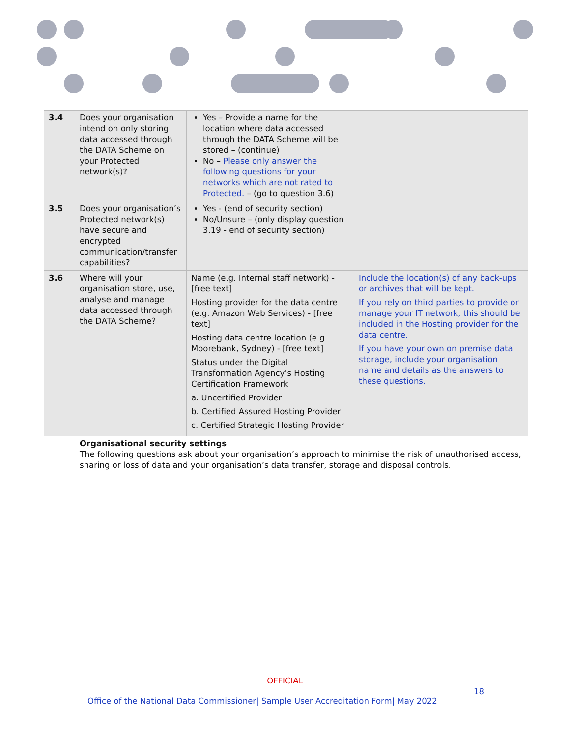| 3.4 | Does your organisation intend on only storing data accessed through the DATA Scheme on your Protected network(s)? | Yes – Provide a name for the location where data accessed through the DATA Scheme will be stored – (continue) No – Please only answer the following questions for your networks which are not rated to Protected. – (go to question 3.6) | |
| 3.5 | Does your organisation’s Protected network(s) have secure and encrypted communication/transfer capabilities? | Yes - (end of security section) No/Unsure – (only display question 3.19 - end of security section) | |
| 3.6 | Where will your organisation store, use, analyse and manage data accessed through the DATA Scheme? | Name (e.g. Internal staff network) - [free text] Hosting provider for the data centre (e.g. Amazon Web Services) - [free text] Hosting data centre location (e.g. Moorebank, Sydney) - [free text] Status under the Digital Transformation Agency’s Hosting Certification Framework a. Uncertified Provider b. Certified Assured Hosting Provider c. Certified Strategic Hosting Provider | Include the location(s) of any back-ups or archives that will be kept. If you rely on third parties to provide or manage your IT network, this should be included in the Hosting provider for the data centre. If you have your own on premise data storage, include your organisation name and details as the answers to these questions. |
| | Organisational security settings The following questions ask about your organisation’s approach to minimise the risk of unauthorised access, sharing or loss of data and your organisation’s data transfer, storage and disposal controls. | | |
OFFICIAL
18
Office of the National Data Commissioner| Sample User Accreditation Form| May 2022